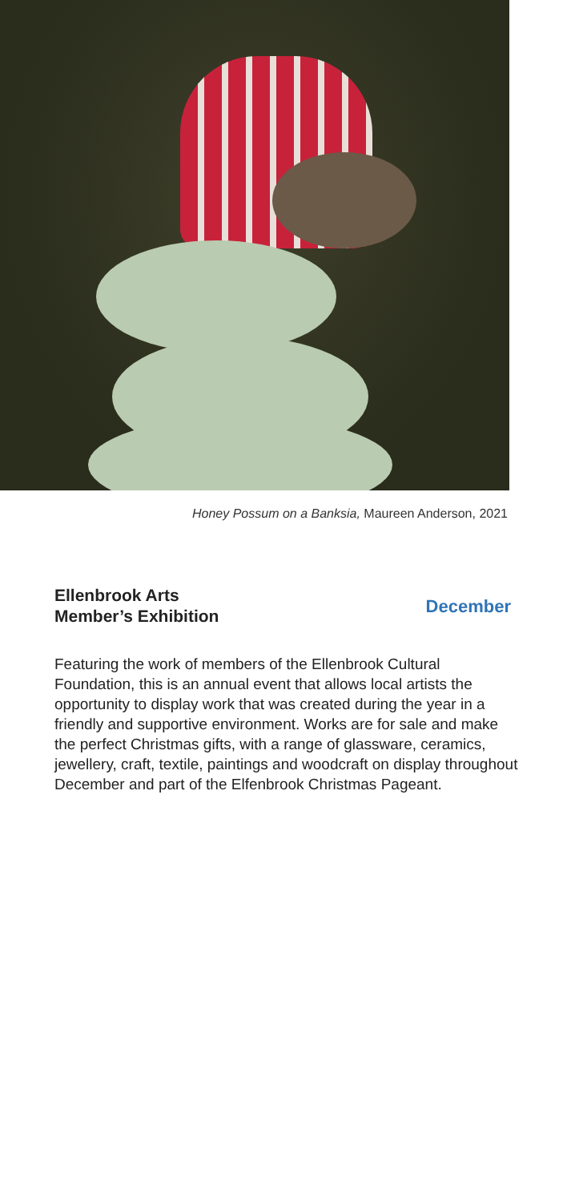Honey Possum on a Banksia, Maureen Anderson, 2021
Ellenbrook Arts
Member’s Exhibition
December
Featuring the work of members of the Ellenbrook Cultural Foundation, this is an annual event that allows local artists the opportunity to display work that was created during the year in a friendly and supportive environment. Works are for sale and make the perfect Christmas gifts, with a range of glassware, ceramics, jewellery, craft, textile, paintings and woodcraft on display throughout December and part of the Elfenbrook Christmas Pageant.